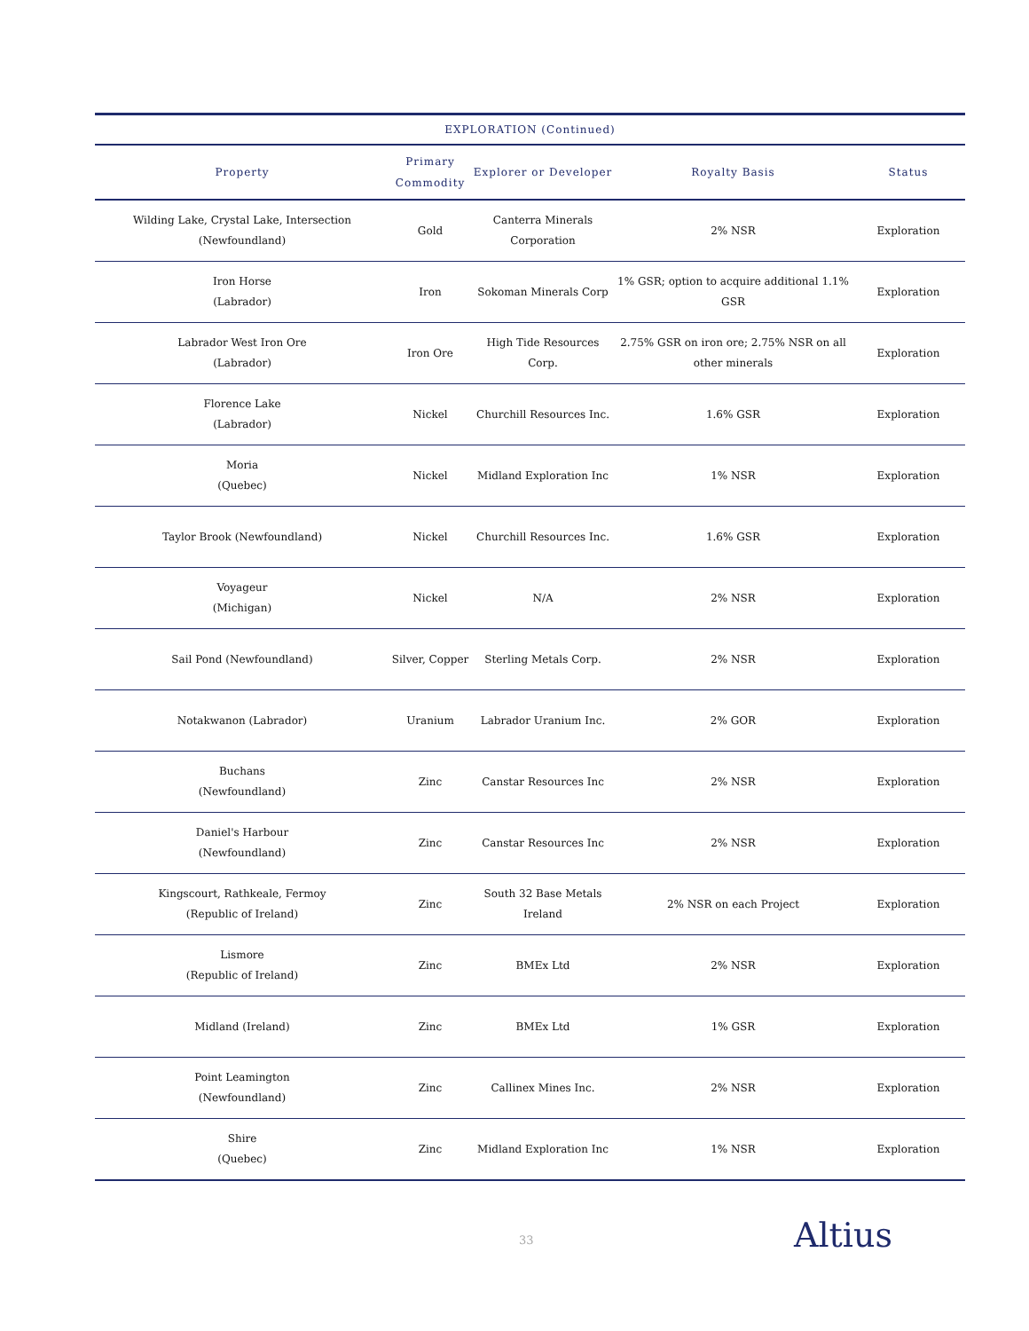| EXPLORATION (Continued) | | | | |
| --- | --- | --- | --- | --- |
| Property | Primary Commodity | Explorer or Developer | Royalty Basis | Status |
| Wilding Lake, Crystal Lake, Intersection (Newfoundland) | Gold | Canterra Minerals Corporation | 2% NSR | Exploration |
| Iron Horse (Labrador) | Iron | Sokoman Minerals Corp | 1% GSR; option to acquire additional 1.1% GSR | Exploration |
| Labrador West Iron Ore (Labrador) | Iron Ore | High Tide Resources Corp. | 2.75% GSR on iron ore; 2.75% NSR on all other minerals | Exploration |
| Florence Lake (Labrador) | Nickel | Churchill Resources Inc. | 1.6% GSR | Exploration |
| Moria (Quebec) | Nickel | Midland Exploration Inc | 1% NSR | Exploration |
| Taylor Brook (Newfoundland) | Nickel | Churchill Resources Inc. | 1.6% GSR | Exploration |
| Voyageur (Michigan) | Nickel | N/A | 2% NSR | Exploration |
| Sail Pond (Newfoundland) | Silver, Copper | Sterling Metals Corp. | 2% NSR | Exploration |
| Notakwanon (Labrador) | Uranium | Labrador Uranium Inc. | 2% GOR | Exploration |
| Buchans (Newfoundland) | Zinc | Canstar Resources Inc | 2% NSR | Exploration |
| Daniel's Harbour (Newfoundland) | Zinc | Canstar Resources Inc | 2% NSR | Exploration |
| Kingscourt, Rathkeale, Fermoy (Republic of Ireland) | Zinc | South 32 Base Metals Ireland | 2% NSR on each Project | Exploration |
| Lismore (Republic of Ireland) | Zinc | BMEx Ltd | 2% NSR | Exploration |
| Midland (Ireland) | Zinc | BMEx Ltd | 1% GSR | Exploration |
| Point Leamington (Newfoundland) | Zinc | Callinex Mines Inc. | 2% NSR | Exploration |
| Shire (Quebec) | Zinc | Midland Exploration Inc | 1% NSR | Exploration |
33 Altius